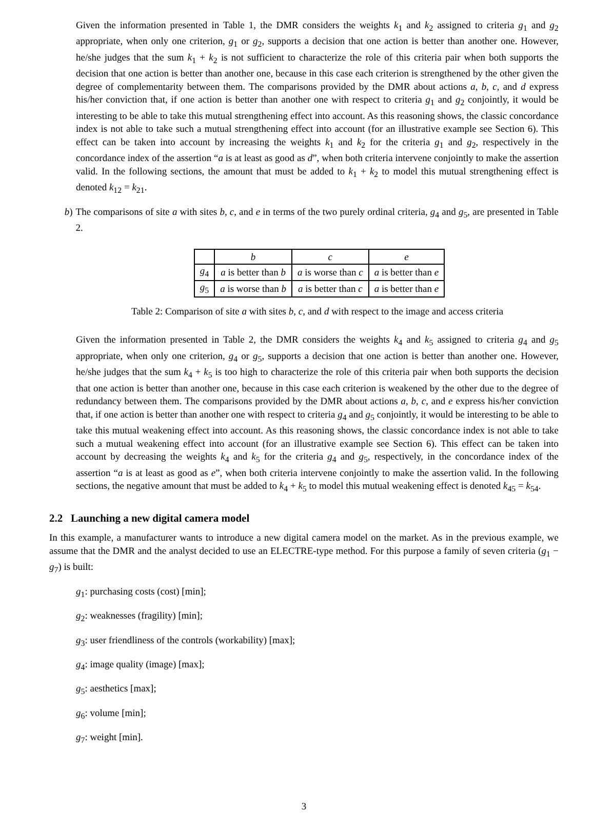Given the information presented in Table 1, the DMR considers the weights k<sub>1</sub> and k<sub>2</sub> assigned to criteria g<sub>1</sub> and g<sub>2</sub> appropriate, when only one criterion, g<sub>1</sub> or g<sub>2</sub>, supports a decision that one action is better than another one. However, he/she judges that the sum k<sub>1</sub> + k<sub>2</sub> is not sufficient to characterize the role of this criteria pair when both supports the decision that one action is better than another one, because in this case each criterion is strengthened by the other given the degree of complementarity between them. The comparisons provided by the DMR about actions a, b, c, and d express his/her conviction that, if one action is better than another one with respect to criteria g<sub>1</sub> and g<sub>2</sub> conjointly, it would be interesting to be able to take this mutual strengthening effect into account. As this reasoning shows, the classic concordance index is not able to take such a mutual strengthening effect into account (for an illustrative example see Section 6). This effect can be taken into account by increasing the weights k<sub>1</sub> and k<sub>2</sub> for the criteria g<sub>1</sub> and g<sub>2</sub>, respectively in the concordance index of the assertion “a is at least as good as d”, when both criteria intervene conjointly to make the assertion valid. In the following sections, the amount that must be added to k<sub>1</sub> + k<sub>2</sub> to model this mutual strengthening effect is denoted k<sub>12</sub> = k<sub>21</sub>.
b) The comparisons of site a with sites b, c, and e in terms of the two purely ordinal criteria, g<sub>4</sub> and g<sub>5</sub>, are presented in Table 2.
| | b | c | e |
| --- | --- | --- | --- |
| g<sub>4</sub> | a is better than b | a is worse than c | a is better than e |
| g<sub>5</sub> | a is worse than b | a is better than c | a is better than e |
Table 2: Comparison of site a with sites b, c, and d with respect to the image and access criteria
Given the information presented in Table 2, the DMR considers the weights k<sub>4</sub> and k<sub>5</sub> assigned to criteria g<sub>4</sub> and g<sub>5</sub> appropriate, when only one criterion, g<sub>4</sub> or g<sub>5</sub>, supports a decision that one action is better than another one. However, he/she judges that the sum k<sub>4</sub> + k<sub>5</sub> is too high to characterize the role of this criteria pair when both supports the decision that one action is better than another one, because in this case each criterion is weakened by the other due to the degree of redundancy between them. The comparisons provided by the DMR about actions a, b, c, and e express his/her conviction that, if one action is better than another one with respect to criteria g<sub>4</sub> and g<sub>5</sub> conjointly, it would be interesting to be able to take this mutual weakening effect into account. As this reasoning shows, the classic concordance index is not able to take such a mutual weakening effect into account (for an illustrative example see Section 6). This effect can be taken into account by decreasing the weights k<sub>4</sub> and k<sub>5</sub> for the criteria g<sub>4</sub> and g<sub>5</sub>, respectively, in the concordance index of the assertion “a is at least as good as e”, when both criteria intervene conjointly to make the assertion valid. In the following sections, the negative amount that must be added to k<sub>4</sub> + k<sub>5</sub> to model this mutual weakening effect is denoted k<sub>45</sub> = k<sub>54</sub>.
2.2 Launching a new digital camera model
In this example, a manufacturer wants to introduce a new digital camera model on the market. As in the previous example, we assume that the DMR and the analyst decided to use an ELECTRE-type method. For this purpose a family of seven criteria (g<sub>1</sub> − g<sub>7</sub>) is built:
g<sub>1</sub>: purchasing costs (cost) [min];
g<sub>2</sub>: weaknesses (fragility) [min];
g<sub>3</sub>: user friendliness of the controls (workability) [max];
g<sub>4</sub>: image quality (image) [max];
g<sub>5</sub>: aesthetics [max];
g<sub>6</sub>: volume [min];
g<sub>7</sub>: weight [min].
3